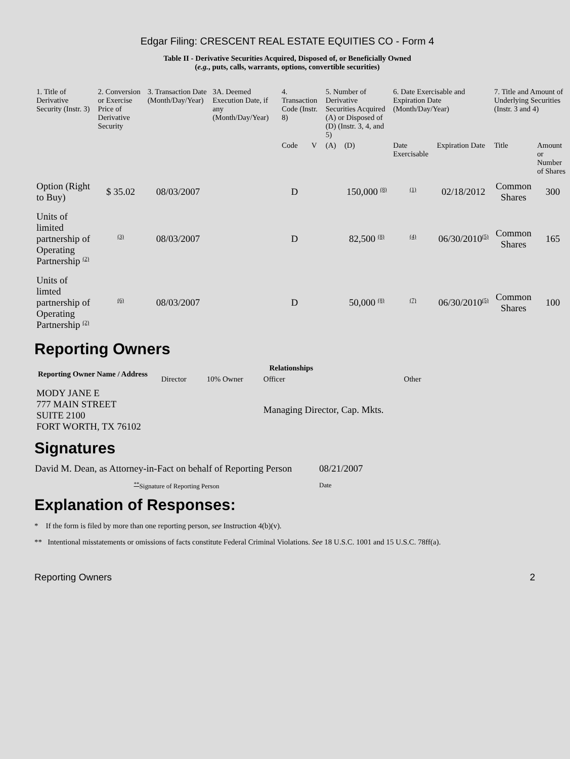Edgar Filing: CRESCENT REAL ESTATE EQUITIES CO - Form 4
Table II - Derivative Securities Acquired, Disposed of, or Beneficially Owned
(e.g., puts, calls, warrants, options, convertible securities)
| 1. Title of Derivative Security (Instr. 3) | 2. Conversion or Exercise Price of Derivative Security | 3. Transaction Date (Month/Day/Year) | 3A. Deemed Execution Date, if any (Month/Day/Year) | 4. Transaction Code (Instr. 8) | | 5. Number of Derivative Securities Acquired (A) or Disposed of (D) (Instr. 3, 4, and 5) | | 6. Date Exercisable and Expiration Date (Month/Day/Year) | | 7. Title and Amount of Underlying Securities (Instr. 3 and 4) | |
| --- | --- | --- | --- | --- | --- | --- | --- | --- | --- | --- | --- |
| | | | | Code | V | (A) | (D) | Date Exercisable | Expiration Date | Title | Amount or Number of Shares |
| Option (Right to Buy) | $ 35.02 | 08/03/2007 | | D | | | 150,000 <sup>(8)</sup> | <sup>(1)</sup> | 02/18/2012 | Common Shares | 300 |
| Units of limited partnership of Operating Partnership <sup>(2)</sup> | <sup>(3)</sup> | 08/03/2007 | | D | | | 82,500 <sup>(8)</sup> | <sup>(4)</sup> | 06/30/2010<sup>(5)</sup> | Common Shares | 165 |
| Units of limted partnership of Operating Partnership <sup>(2)</sup> | <sup>(6)</sup> | 08/03/2007 | | D | | | 50,000 <sup>(8)</sup> | <sup>(7)</sup> | 06/30/2010<sup>(5)</sup> | Common Shares | 100 |
Reporting Owners
| Reporting Owner Name / Address | Relationships | | | |
| --- | --- | --- | --- | --- |
| | Director | 10% Owner | Officer | Other |
| MODY JANE E 777 MAIN STREET SUITE 2100 FORT WORTH, TX 76102 | | | Managing Director, Cap. Mkts. | |
Signatures
| David M. Dean, as Attorney-in-Fact on behalf of Reporting Person | 08/21/2007 |
| <sup>**</sup> Signature of Reporting Person | Date |
Explanation of Responses:
* If the form is filed by more than one reporting person, see Instruction 4(b)(v).
** Intentional misstatements or omissions of facts constitute Federal Criminal Violations. See 18 U.S.C. 1001 and 15 U.S.C. 78ff(a).
Reporting Owners 2